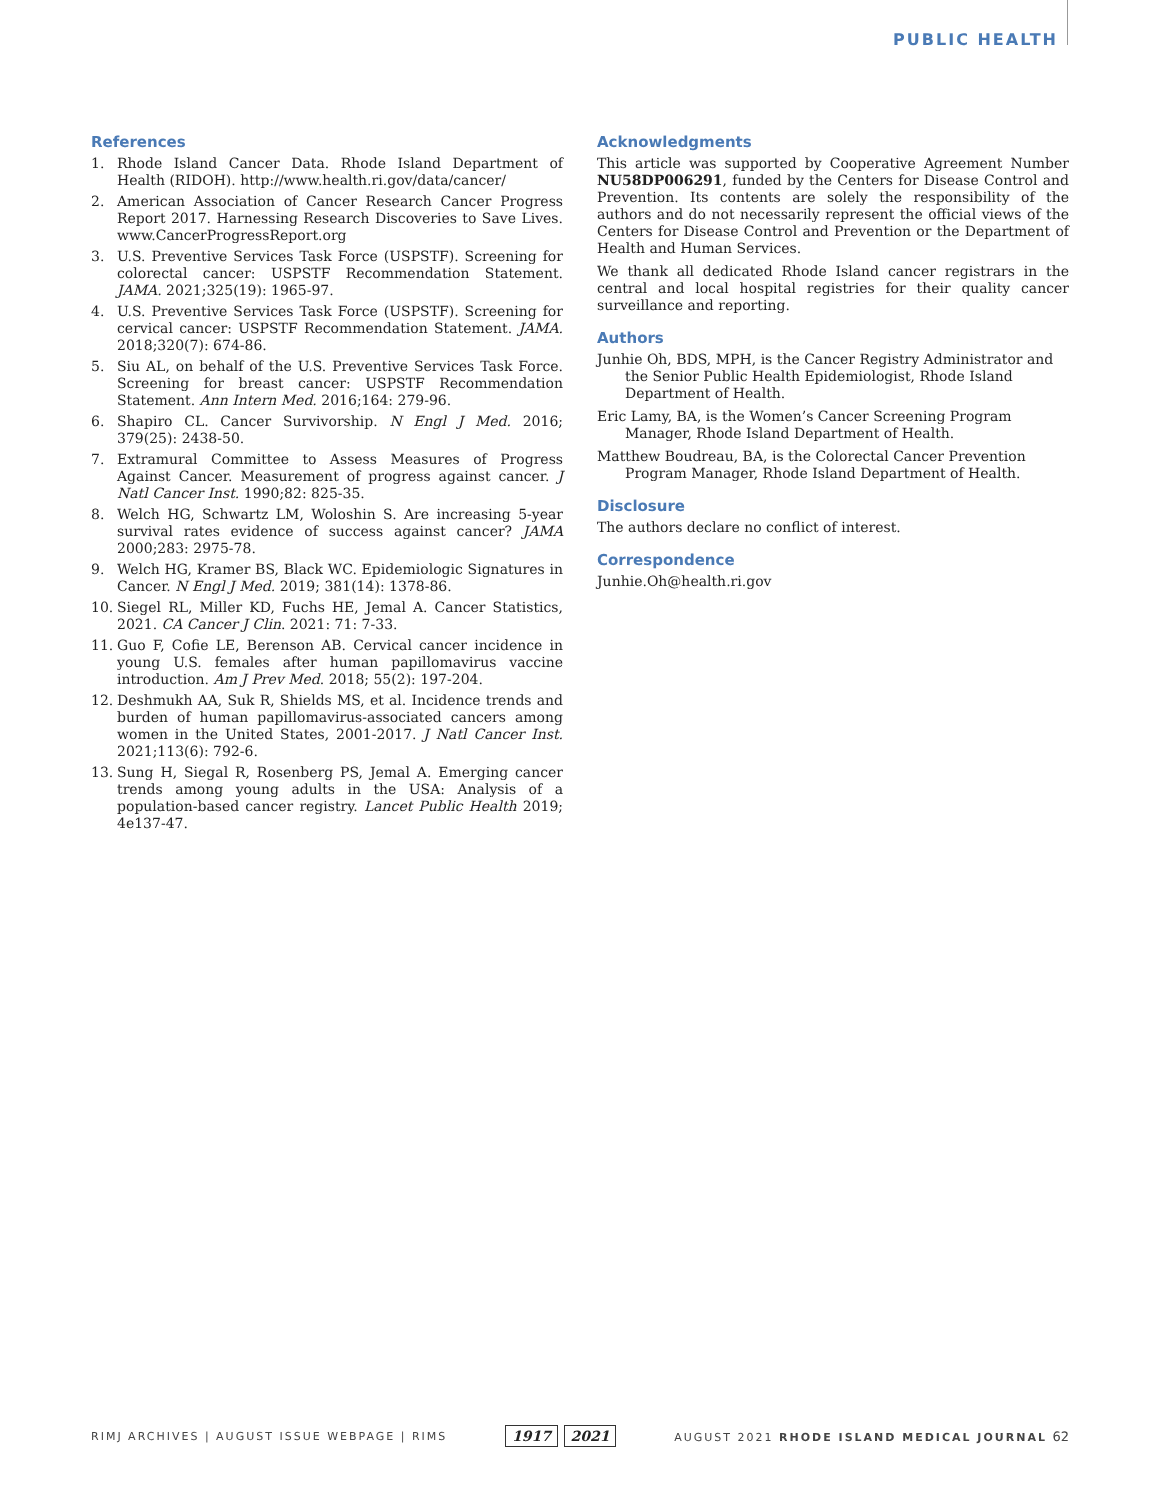PUBLIC HEALTH
References
1. Rhode Island Cancer Data. Rhode Island Department of Health (RIDOH). http://www.health.ri.gov/data/cancer/
2. American Association of Cancer Research Cancer Progress Report 2017. Harnessing Research Discoveries to Save Lives. www.CancerProgressReport.org
3. U.S. Preventive Services Task Force (USPSTF). Screening for colorectal cancer: USPSTF Recommendation Statement. JAMA. 2021;325(19): 1965-97.
4. U.S. Preventive Services Task Force (USPSTF). Screening for cervical cancer: USPSTF Recommendation Statement. JAMA. 2018;320(7): 674-86.
5. Siu AL, on behalf of the U.S. Preventive Services Task Force. Screening for breast cancer: USPSTF Recommendation Statement. Ann Intern Med. 2016;164: 279-96.
6. Shapiro CL. Cancer Survivorship. N Engl J Med. 2016; 379(25): 2438-50.
7. Extramural Committee to Assess Measures of Progress Against Cancer. Measurement of progress against cancer. J Natl Cancer Inst. 1990;82: 825-35.
8. Welch HG, Schwartz LM, Woloshin S. Are increasing 5-year survival rates evidence of success against cancer? JAMA 2000;283: 2975-78.
9. Welch HG, Kramer BS, Black WC. Epidemiologic Signatures in Cancer. N Engl J Med. 2019; 381(14): 1378-86.
10. Siegel RL, Miller KD, Fuchs HE, Jemal A. Cancer Statistics, 2021. CA Cancer J Clin. 2021: 71: 7-33.
11. Guo F, Cofie LE, Berenson AB. Cervical cancer incidence in young U.S. females after human papillomavirus vaccine introduction. Am J Prev Med. 2018; 55(2): 197-204.
12. Deshmukh AA, Suk R, Shields MS, et al. Incidence trends and burden of human papillomavirus-associated cancers among women in the United States, 2001-2017. J Natl Cancer Inst. 2021;113(6): 792-6.
13. Sung H, Siegal R, Rosenberg PS, Jemal A. Emerging cancer trends among young adults in the USA: Analysis of a population-based cancer registry. Lancet Public Health 2019; 4e137-47.
Acknowledgments
This article was supported by Cooperative Agreement Number NU58DP006291, funded by the Centers for Disease Control and Prevention. Its contents are solely the responsibility of the authors and do not necessarily represent the official views of the Centers for Disease Control and Prevention or the Department of Health and Human Services.
We thank all dedicated Rhode Island cancer registrars in the central and local hospital registries for their quality cancer surveillance and reporting.
Authors
Junhie Oh, BDS, MPH, is the Cancer Registry Administrator and the Senior Public Health Epidemiologist, Rhode Island Department of Health.
Eric Lamy, BA, is the Women’s Cancer Screening Program Manager, Rhode Island Department of Health.
Matthew Boudreau, BA, is the Colorectal Cancer Prevention Program Manager, Rhode Island Department of Health.
Disclosure
The authors declare no conflict of interest.
Correspondence
Junhie.Oh@health.ri.gov
RIMJ ARCHIVES | AUGUST ISSUE WEBPAGE | RIMS 1917 2021 AUGUST 2021 RHODE ISLAND MEDICAL JOURNAL 62